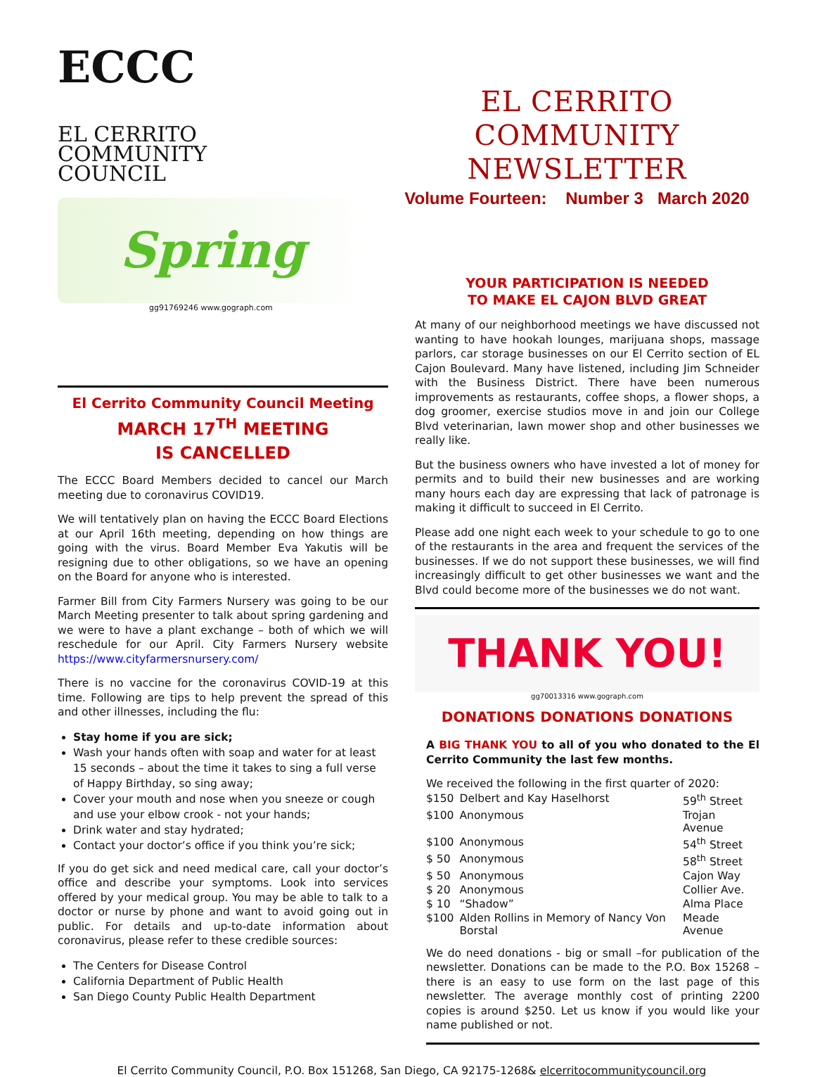ECCC
EL CERRITO
COMMUNITY
COUNCIL
Spring
gg91769246 www.gograph.com
EL CERRITO COMMUNITY NEWSLETTER
Volume Fourteen: Number 3 March 2020
El Cerrito Community Council Meeting
MARCH 17<sup>TH</sup> MEETING
IS CANCELLED
The ECCC Board Members decided to cancel our March meeting due to coronavirus COVID19.
We will tentatively plan on having the ECCC Board Elections at our April 16th meeting, depending on how things are going with the virus. Board Member Eva Yakutis will be resigning due to other obligations, so we have an opening on the Board for anyone who is interested.
Farmer Bill from City Farmers Nursery was going to be our March Meeting presenter to talk about spring gardening and we were to have a plant exchange – both of which we will reschedule for our April. City Farmers Nursery website https://www.cityfarmersnursery.com/
There is no vaccine for the coronavirus COVID-19 at this time. Following are tips to help prevent the spread of this and other illnesses, including the flu:
Stay home if you are sick;
Wash your hands often with soap and water for at least 15 seconds – about the time it takes to sing a full verse of Happy Birthday, so sing away;
Cover your mouth and nose when you sneeze or cough and use your elbow crook - not your hands;
Drink water and stay hydrated;
Contact your doctor’s office if you think you’re sick;
If you do get sick and need medical care, call your doctor’s office and describe your symptoms. Look into services offered by your medical group. You may be able to talk to a doctor or nurse by phone and want to avoid going out in public. For details and up-to-date information about coronavirus, please refer to these credible sources:
The Centers for Disease Control
California Department of Public Health
San Diego County Public Health Department
YOUR PARTICIPATION IS NEEDED
TO MAKE EL CAJON BLVD GREAT
At many of our neighborhood meetings we have discussed not wanting to have hookah lounges, marijuana shops, massage parlors, car storage businesses on our El Cerrito section of EL Cajon Boulevard. Many have listened, including Jim Schneider with the Business District. There have been numerous improvements as restaurants, coffee shops, a flower shops, a dog groomer, exercise studios move in and join our College Blvd veterinarian, lawn mower shop and other businesses we really like.
But the business owners who have invested a lot of money for permits and to build their new businesses and are working many hours each day are expressing that lack of patronage is making it difficult to succeed in El Cerrito.
Please add one night each week to your schedule to go to one of the restaurants in the area and frequent the services of the businesses. If we do not support these businesses, we will find increasingly difficult to get other businesses we want and the Blvd could become more of the businesses we do not want.
THANK YOU!
gg70013316 www.gograph.com
DONATIONS DONATIONS DONATIONS
A BIG THANK YOU to all of you who donated to the El Cerrito Community the last few months.
We received the following in the first quarter of 2020:
| $150 | Delbert and Kay Haselhorst | 59<sup>th</sup> Street |
| $100 | Anonymous | Trojan Avenue |
| $100 | Anonymous | 54<sup>th</sup> Street |
| $ 50 | Anonymous | 58<sup>th</sup> Street |
| $ 50 | Anonymous | Cajon Way |
| $ 20 | Anonymous | Collier Ave. |
| $ 10 | “Shadow” | Alma Place |
| $100 | Alden Rollins in Memory of Nancy Von Borstal | Meade Avenue |
We do need donations - big or small –for publication of the newsletter. Donations can be made to the P.O. Box 15268 – there is an easy to use form on the last page of this newsletter. The average monthly cost of printing 2200 copies is around $250. Let us know if you would like your name published or not.
El Cerrito Community Council, P.O. Box 151268, San Diego, CA 92175-1268& elcerritocommunitycouncil.org